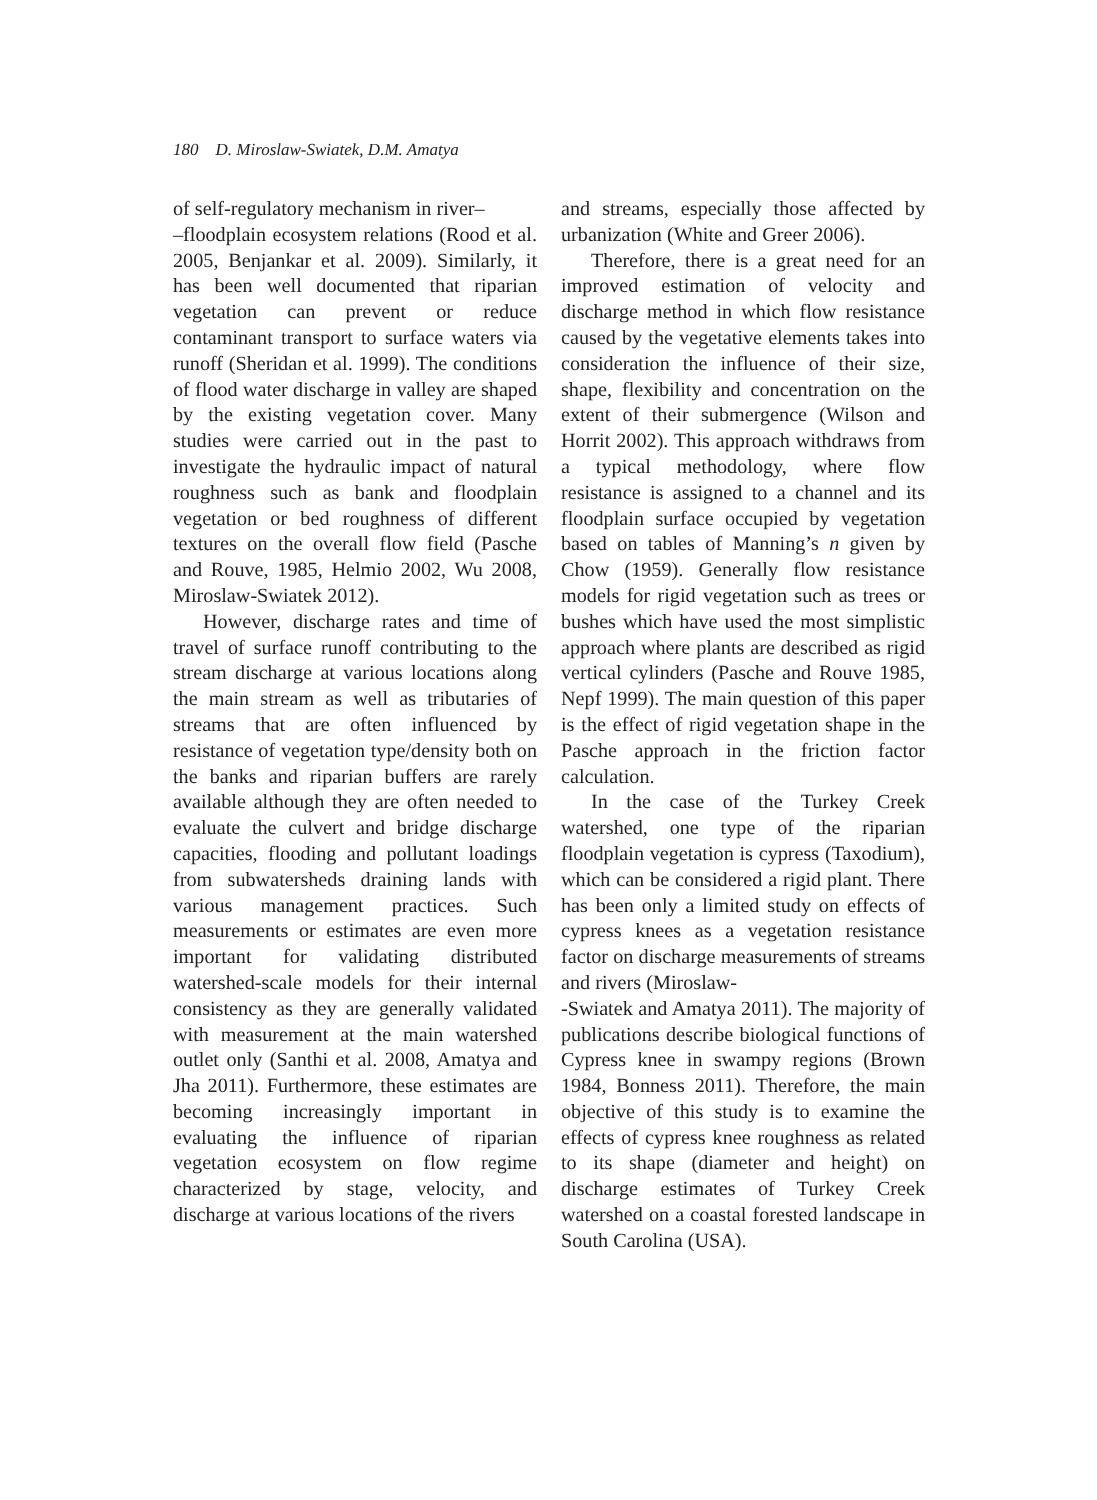180 D. Miroslaw-Swiatek, D.M. Amatya
of self-regulatory mechanism in river–
–floodplain ecosystem relations (Rood et al. 2005, Benjankar et al. 2009). Similarly, it has been well documented that riparian vegetation can prevent or reduce contaminant transport to surface waters via runoff (Sheridan et al. 1999). The conditions of flood water discharge in valley are shaped by the existing vegetation cover. Many studies were carried out in the past to investigate the hydraulic impact of natural roughness such as bank and floodplain vegetation or bed roughness of different textures on the overall flow field (Pasche and Rouve, 1985, Helmio 2002, Wu 2008, Miroslaw-Swiatek 2012).
However, discharge rates and time of travel of surface runoff contributing to the stream discharge at various locations along the main stream as well as tributaries of streams that are often influenced by resistance of vegetation type/density both on the banks and riparian buffers are rarely available although they are often needed to evaluate the culvert and bridge discharge capacities, flooding and pollutant loadings from subwatersheds draining lands with various management practices. Such measurements or estimates are even more important for validating distributed watershed-scale models for their internal consistency as they are generally validated with measurement at the main watershed outlet only (Santhi et al. 2008, Amatya and Jha 2011). Furthermore, these estimates are becoming increasingly important in evaluating the influence of riparian vegetation ecosystem on flow regime characterized by stage, velocity, and discharge at various locations of the rivers
and streams, especially those affected by urbanization (White and Greer 2006).
Therefore, there is a great need for an improved estimation of velocity and discharge method in which flow resistance caused by the vegetative elements takes into consideration the influence of their size, shape, flexibility and concentration on the extent of their submergence (Wilson and Horrit 2002). This approach withdraws from a typical methodology, where flow resistance is assigned to a channel and its floodplain surface occupied by vegetation based on tables of Manning’s n given by Chow (1959). Generally flow resistance models for rigid vegetation such as trees or bushes which have used the most simplistic approach where plants are described as rigid vertical cylinders (Pasche and Rouve 1985, Nepf 1999). The main question of this paper is the effect of rigid vegetation shape in the Pasche approach in the friction factor calculation.
In the case of the Turkey Creek watershed, one type of the riparian floodplain vegetation is cypress (Taxodium), which can be considered a rigid plant. There has been only a limited study on effects of cypress knees as a vegetation resistance factor on discharge measurements of streams and rivers (Miroslaw-
-Swiatek and Amatya 2011). The majority of publications describe biological functions of Cypress knee in swampy regions (Brown 1984, Bonness 2011). Therefore, the main objective of this study is to examine the effects of cypress knee roughness as related to its shape (diameter and height) on discharge estimates of Turkey Creek watershed on a coastal forested landscape in South Carolina (USA).